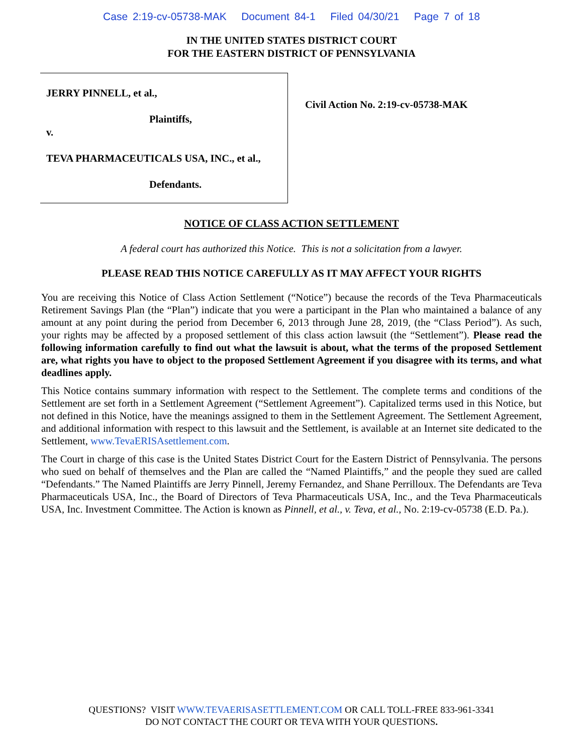Case 2:19-cv-05738-MAK Document 84-1 Filed 04/30/21 Page 7 of 18
IN THE UNITED STATES DISTRICT COURT
FOR THE EASTERN DISTRICT OF PENNSYLVANIA
JERRY PINNELL, et al.,
Plaintiffs,
v.
TEVA PHARMACEUTICALS USA, INC., et al.,
Defendants.
Civil Action No. 2:19-cv-05738-MAK
NOTICE OF CLASS ACTION SETTLEMENT
A federal court has authorized this Notice. This is not a solicitation from a lawyer.
PLEASE READ THIS NOTICE CAREFULLY AS IT MAY AFFECT YOUR RIGHTS
You are receiving this Notice of Class Action Settlement (“Notice”) because the records of the Teva Pharmaceuticals Retirement Savings Plan (the “Plan”) indicate that you were a participant in the Plan who maintained a balance of any amount at any point during the period from December 6, 2013 through June 28, 2019, (the “Class Period”). As such, your rights may be affected by a proposed settlement of this class action lawsuit (the “Settlement”). Please read the following information carefully to find out what the lawsuit is about, what the terms of the proposed Settlement are, what rights you have to object to the proposed Settlement Agreement if you disagree with its terms, and what deadlines apply.
This Notice contains summary information with respect to the Settlement. The complete terms and conditions of the Settlement are set forth in a Settlement Agreement (“Settlement Agreement”). Capitalized terms used in this Notice, but not defined in this Notice, have the meanings assigned to them in the Settlement Agreement. The Settlement Agreement, and additional information with respect to this lawsuit and the Settlement, is available at an Internet site dedicated to the Settlement, www.TevaERISAsettlement.com.
The Court in charge of this case is the United States District Court for the Eastern District of Pennsylvania. The persons who sued on behalf of themselves and the Plan are called the “Named Plaintiffs,” and the people they sued are called “Defendants.” The Named Plaintiffs are Jerry Pinnell, Jeremy Fernandez, and Shane Perrilloux. The Defendants are Teva Pharmaceuticals USA, Inc., the Board of Directors of Teva Pharmaceuticals USA, Inc., and the Teva Pharmaceuticals USA, Inc. Investment Committee. The Action is known as Pinnell, et al., v. Teva, et al., No. 2:19-cv-05738 (E.D. Pa.).
QUESTIONS? VISIT WWW.TEVAERISASETTLEMENT.COM OR CALL TOLL-FREE 833-961-3341
DO NOT CONTACT THE COURT OR TEVA WITH YOUR QUESTIONS.